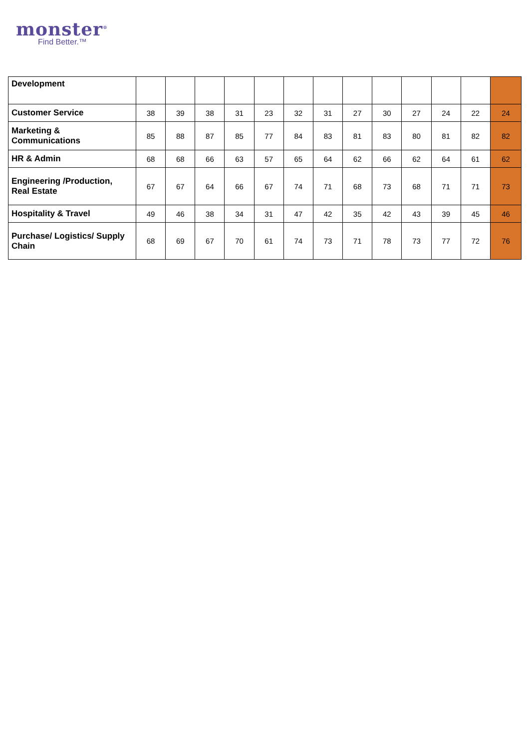monster<sup>®</sup>
Find Better.™
| Development | | | | | | | | | | | | | |
| Customer Service | 38 | 39 | 38 | 31 | 23 | 32 | 31 | 27 | 30 | 27 | 24 | 22 | 24 |
| Marketing & Communications | 85 | 88 | 87 | 85 | 77 | 84 | 83 | 81 | 83 | 80 | 81 | 82 | 82 |
| HR & Admin | 68 | 68 | 66 | 63 | 57 | 65 | 64 | 62 | 66 | 62 | 64 | 61 | 62 |
| Engineering /Production, Real Estate | 67 | 67 | 64 | 66 | 67 | 74 | 71 | 68 | 73 | 68 | 71 | 71 | 73 |
| Hospitality & Travel | 49 | 46 | 38 | 34 | 31 | 47 | 42 | 35 | 42 | 43 | 39 | 45 | 46 |
| Purchase/ Logistics/ Supply Chain | 68 | 69 | 67 | 70 | 61 | 74 | 73 | 71 | 78 | 73 | 77 | 72 | 76 |